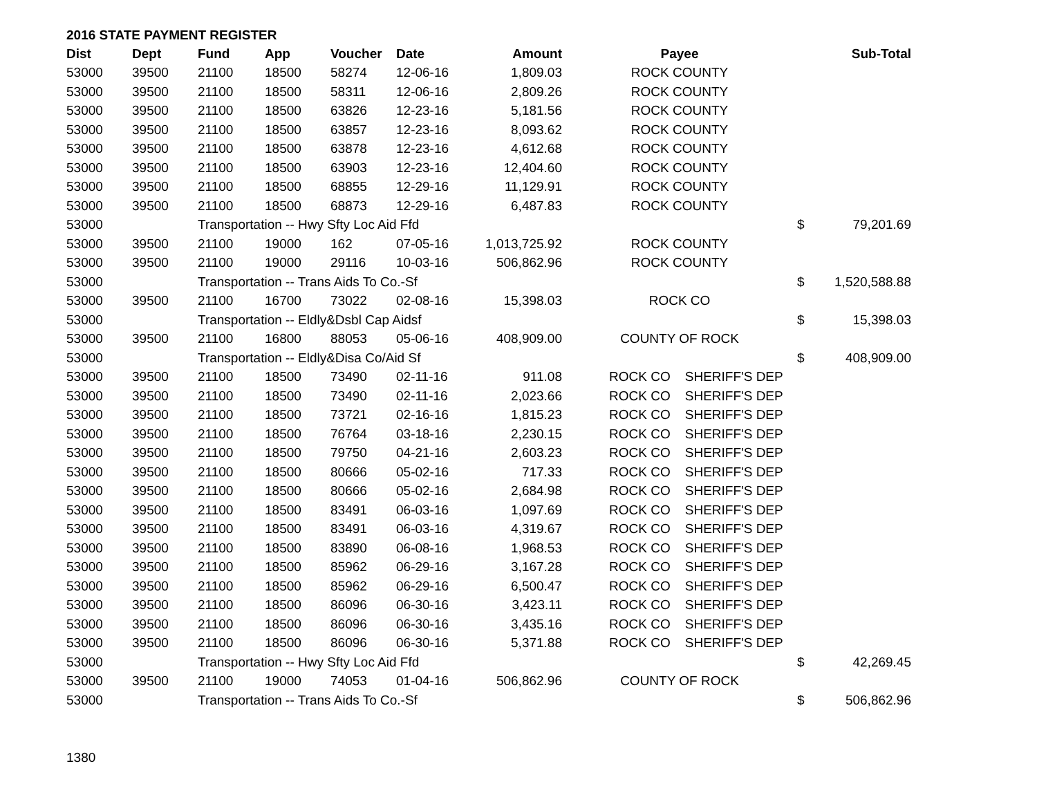2016 STATE PAYMENT REGISTER
| Dist | Dept | Fund | App | Voucher | Date | Amount | Payee | | Sub-Total |
| --- | --- | --- | --- | --- | --- | --- | --- | --- | --- |
| 53000 | 39500 | 21100 | 18500 | 58274 | 12-06-16 | 1,809.03 | ROCK COUNTY | | |
| 53000 | 39500 | 21100 | 18500 | 58311 | 12-06-16 | 2,809.26 | ROCK COUNTY | | |
| 53000 | 39500 | 21100 | 18500 | 63826 | 12-23-16 | 5,181.56 | ROCK COUNTY | | |
| 53000 | 39500 | 21100 | 18500 | 63857 | 12-23-16 | 8,093.62 | ROCK COUNTY | | |
| 53000 | 39500 | 21100 | 18500 | 63878 | 12-23-16 | 4,612.68 | ROCK COUNTY | | |
| 53000 | 39500 | 21100 | 18500 | 63903 | 12-23-16 | 12,404.60 | ROCK COUNTY | | |
| 53000 | 39500 | 21100 | 18500 | 68855 | 12-29-16 | 11,129.91 | ROCK COUNTY | | |
| 53000 | 39500 | 21100 | 18500 | 68873 | 12-29-16 | 6,487.83 | ROCK COUNTY | | |
| 53000 | | Transportation -- Hwy Sfty Loc Aid Ffd | | | | | | $ | 79,201.69 |
| 53000 | 39500 | 21100 | 19000 | 162 | 07-05-16 | 1,013,725.92 | ROCK COUNTY | | |
| 53000 | 39500 | 21100 | 19000 | 29116 | 10-03-16 | 506,862.96 | ROCK COUNTY | | |
| 53000 | | Transportation -- Trans Aids To Co.-Sf | | | | | | $ | 1,520,588.88 |
| 53000 | 39500 | 21100 | 16700 | 73022 | 02-08-16 | 15,398.03 | ROCK CO | | |
| 53000 | | Transportation -- Eldly&Dsbl Cap Aidsf | | | | | | $ | 15,398.03 |
| 53000 | 39500 | 21100 | 16800 | 88053 | 05-06-16 | 408,909.00 | COUNTY OF ROCK | | |
| 53000 | | Transportation -- Eldly&Disa Co/Aid Sf | | | | | | $ | 408,909.00 |
| 53000 | 39500 | 21100 | 18500 | 73490 | 02-11-16 | 911.08 | ROCK CO SHERIFF'S DEP | | |
| 53000 | 39500 | 21100 | 18500 | 73490 | 02-11-16 | 2,023.66 | ROCK CO SHERIFF'S DEP | | |
| 53000 | 39500 | 21100 | 18500 | 73721 | 02-16-16 | 1,815.23 | ROCK CO SHERIFF'S DEP | | |
| 53000 | 39500 | 21100 | 18500 | 76764 | 03-18-16 | 2,230.15 | ROCK CO SHERIFF'S DEP | | |
| 53000 | 39500 | 21100 | 18500 | 79750 | 04-21-16 | 2,603.23 | ROCK CO SHERIFF'S DEP | | |
| 53000 | 39500 | 21100 | 18500 | 80666 | 05-02-16 | 717.33 | ROCK CO SHERIFF'S DEP | | |
| 53000 | 39500 | 21100 | 18500 | 80666 | 05-02-16 | 2,684.98 | ROCK CO SHERIFF'S DEP | | |
| 53000 | 39500 | 21100 | 18500 | 83491 | 06-03-16 | 1,097.69 | ROCK CO SHERIFF'S DEP | | |
| 53000 | 39500 | 21100 | 18500 | 83491 | 06-03-16 | 4,319.67 | ROCK CO SHERIFF'S DEP | | |
| 53000 | 39500 | 21100 | 18500 | 83890 | 06-08-16 | 1,968.53 | ROCK CO SHERIFF'S DEP | | |
| 53000 | 39500 | 21100 | 18500 | 85962 | 06-29-16 | 3,167.28 | ROCK CO SHERIFF'S DEP | | |
| 53000 | 39500 | 21100 | 18500 | 85962 | 06-29-16 | 6,500.47 | ROCK CO SHERIFF'S DEP | | |
| 53000 | 39500 | 21100 | 18500 | 86096 | 06-30-16 | 3,423.11 | ROCK CO SHERIFF'S DEP | | |
| 53000 | 39500 | 21100 | 18500 | 86096 | 06-30-16 | 3,435.16 | ROCK CO SHERIFF'S DEP | | |
| 53000 | 39500 | 21100 | 18500 | 86096 | 06-30-16 | 5,371.88 | ROCK CO SHERIFF'S DEP | | |
| 53000 | | Transportation -- Hwy Sfty Loc Aid Ffd | | | | | | $ | 42,269.45 |
| 53000 | 39500 | 21100 | 19000 | 74053 | 01-04-16 | 506,862.96 | COUNTY OF ROCK | | |
| 53000 | | Transportation -- Trans Aids To Co.-Sf | | | | | | $ | 506,862.96 |
1380